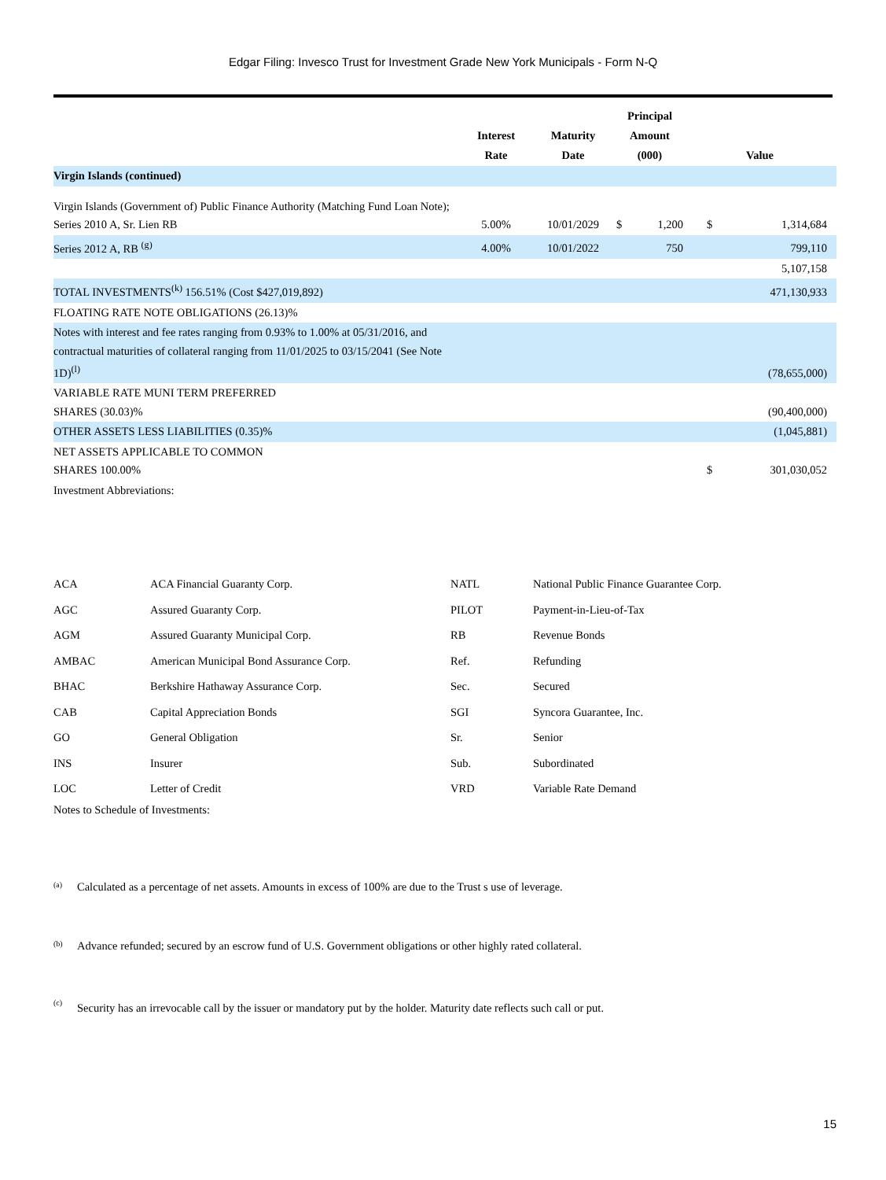Edgar Filing: Invesco Trust for Investment Grade New York Municipals - Form N-Q
| | Interest Rate | Maturity Date | Principal Amount (000) | | Value | |
| --- | --- | --- | --- | --- | --- | --- |
| Virgin Islands (continued) | | | | | | |
| Virgin Islands (Government of) Public Finance Authority (Matching Fund Loan Note); Series 2010 A, Sr. Lien RB | 5.00% | 10/01/2029 | $ | 1,200 | $ | 1,314,684 |
| Series 2012 A, RB <sup>(g)</sup> | 4.00% | 10/01/2022 | | 750 | | 799,110 |
| | | | | | | 5,107,158 |
| TOTAL INVESTMENTS<sup>(k)</sup> 156.51% (Cost $427,019,892) | | | | | | 471,130,933 |
| FLOATING RATE NOTE OBLIGATIONS (26.13)% | | | | | | |
| Notes with interest and fee rates ranging from 0.93% to 1.00% at 05/31/2016, and contractual maturities of collateral ranging from 11/01/2025 to 03/15/2041 (See Note 1D)<sup>(l)</sup> | | | | | | (78,655,000) |
| VARIABLE RATE MUNI TERM PREFERRED SHARES (30.03)% | | | | | | (90,400,000) |
| OTHER ASSETS LESS LIABILITIES (0.35)% | | | | | | (1,045,881) |
| NET ASSETS APPLICABLE TO COMMON SHARES 100.00% | | | | | $ | 301,030,052 |
| Investment Abbreviations: | | | | | | |
| ACA | ACA Financial Guaranty Corp. | NATL | National Public Finance Guarantee Corp. |
| AGC | Assured Guaranty Corp. | PILOT | Payment-in-Lieu-of-Tax |
| AGM | Assured Guaranty Municipal Corp. | RB | Revenue Bonds |
| AMBAC | American Municipal Bond Assurance Corp. | Ref. | Refunding |
| BHAC | Berkshire Hathaway Assurance Corp. | Sec. | Secured |
| CAB | Capital Appreciation Bonds | SGI | Syncora Guarantee, Inc. |
| GO | General Obligation | Sr. | Senior |
| INS | Insurer | Sub. | Subordinated |
| LOC | Letter of Credit | VRD | Variable Rate Demand |
Notes to Schedule of Investments:
<sup>(a)</sup>
Calculated as a percentage of net assets. Amounts in excess of 100% are due to the Trust s use of leverage.
<sup>(b)</sup>
Advance refunded; secured by an escrow fund of U.S. Government obligations or other highly rated collateral.
<sup>(c)</sup>
Security has an irrevocable call by the issuer or mandatory put by the holder. Maturity date reflects such call or put.
15